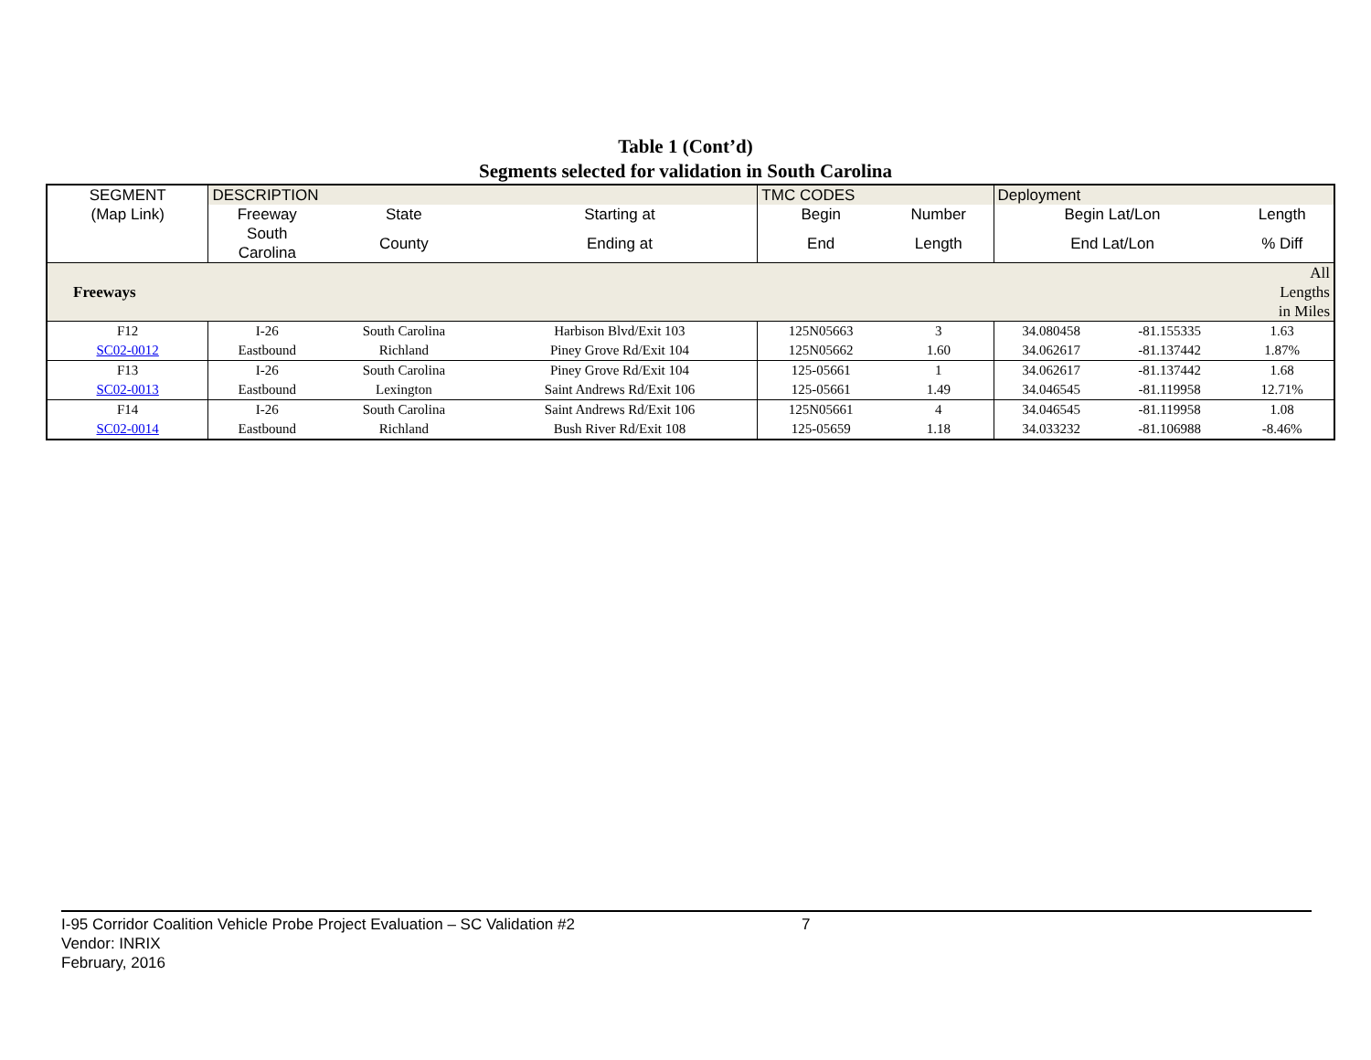Table 1 (Cont’d)
Segments selected for validation in South Carolina
| SEGMENT | DESCRIPTION | | | TMC CODES | | Deployment | | |
| --- | --- | --- | --- | --- | --- | --- | --- | --- |
| (Map Link) | Freeway | State | Starting at | Begin | Number | Begin Lat/Lon | | Length |
| | South Carolina | County | Ending at | End | Length | End Lat/Lon | | % Diff |
| Freeways | | | | | | | | All Lengths in Miles |
| F12 | I-26 | South Carolina | Harbison Blvd/Exit 103 | 125N05663 | 3 | 34.080458 | -81.155335 | 1.63 |
| SC02-0012 | Eastbound | Richland | Piney Grove Rd/Exit 104 | 125N05662 | 1.60 | 34.062617 | -81.137442 | 1.87% |
| F13 | I-26 | South Carolina | Piney Grove Rd/Exit 104 | 125-05661 | 1 | 34.062617 | -81.137442 | 1.68 |
| SC02-0013 | Eastbound | Lexington | Saint Andrews Rd/Exit 106 | 125-05661 | 1.49 | 34.046545 | -81.119958 | 12.71% |
| F14 | I-26 | South Carolina | Saint Andrews Rd/Exit 106 | 125N05661 | 4 | 34.046545 | -81.119958 | 1.08 |
| SC02-0014 | Eastbound | Richland | Bush River Rd/Exit 108 | 125-05659 | 1.18 | 34.033232 | -81.106988 | -8.46% |
I-95 Corridor Coalition Vehicle Probe Project Evaluation – SC Validation #2 7
Vendor: INRIX
February, 2016